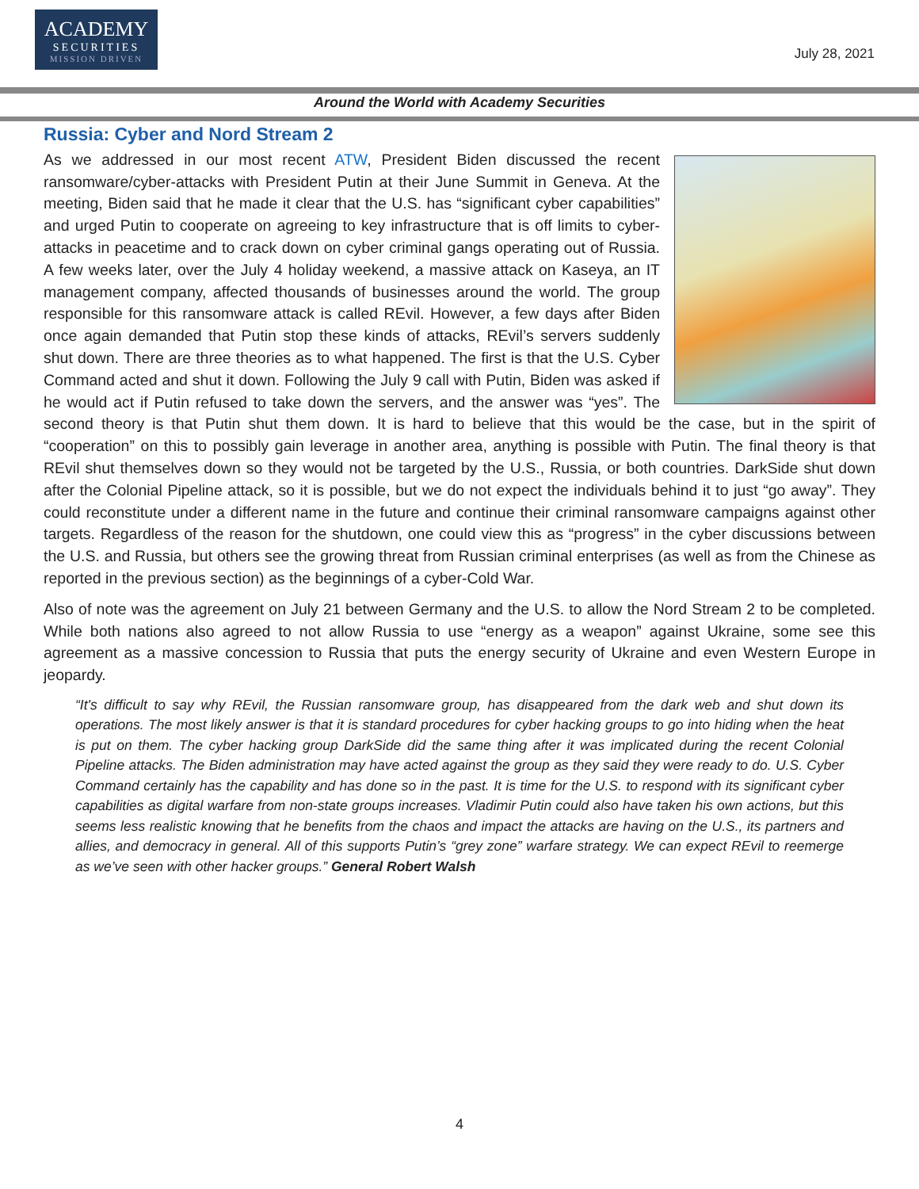ACADEMY
SECURITIES
MISSION DRIVEN
July 28, 2021
Around the World with Academy Securities
Russia: Cyber and Nord Stream 2
As we addressed in our most recent ATW, President Biden discussed the recent ransomware/cyber-attacks with President Putin at their June Summit in Geneva. At the meeting, Biden said that he made it clear that the U.S. has “significant cyber capabilities” and urged Putin to cooperate on agreeing to key infrastructure that is off limits to cyber-attacks in peacetime and to crack down on cyber criminal gangs operating out of Russia. A few weeks later, over the July 4 holiday weekend, a massive attack on Kaseya, an IT management company, affected thousands of businesses around the world. The group responsible for this ransomware attack is called REvil. However, a few days after Biden once again demanded that Putin stop these kinds of attacks, REvil’s servers suddenly shut down. There are three theories as to what happened. The first is that the U.S. Cyber Command acted and shut it down. Following the July 9 call with Putin, Biden was asked if he would act if Putin refused to take down the servers, and the answer was “yes”. The second theory is that Putin shut them down. It is hard to believe that this would be the case, but in the spirit of “cooperation” on this to possibly gain leverage in another area, anything is possible with Putin. The final theory is that REvil shut themselves down so they would not be targeted by the U.S., Russia, or both countries. DarkSide shut down after the Colonial Pipeline attack, so it is possible, but we do not expect the individuals behind it to just “go away”. They could reconstitute under a different name in the future and continue their criminal ransomware campaigns against other targets. Regardless of the reason for the shutdown, one could view this as “progress” in the cyber discussions between the U.S. and Russia, but others see the growing threat from Russian criminal enterprises (as well as from the Chinese as reported in the previous section) as the beginnings of a cyber-Cold War.
Also of note was the agreement on July 21 between Germany and the U.S. to allow the Nord Stream 2 to be completed. While both nations also agreed to not allow Russia to use “energy as a weapon” against Ukraine, some see this agreement as a massive concession to Russia that puts the energy security of Ukraine and even Western Europe in jeopardy.
“It's difficult to say why REvil, the Russian ransomware group, has disappeared from the dark web and shut down its operations. The most likely answer is that it is standard procedures for cyber hacking groups to go into hiding when the heat is put on them. The cyber hacking group DarkSide did the same thing after it was implicated during the recent Colonial Pipeline attacks. The Biden administration may have acted against the group as they said they were ready to do. U.S. Cyber Command certainly has the capability and has done so in the past. It is time for the U.S. to respond with its significant cyber capabilities as digital warfare from non-state groups increases. Vladimir Putin could also have taken his own actions, but this seems less realistic knowing that he benefits from the chaos and impact the attacks are having on the U.S., its partners and allies, and democracy in general. All of this supports Putin’s “grey zone” warfare strategy. We can expect REvil to reemerge as we’ve seen with other hacker groups.” General Robert Walsh
4